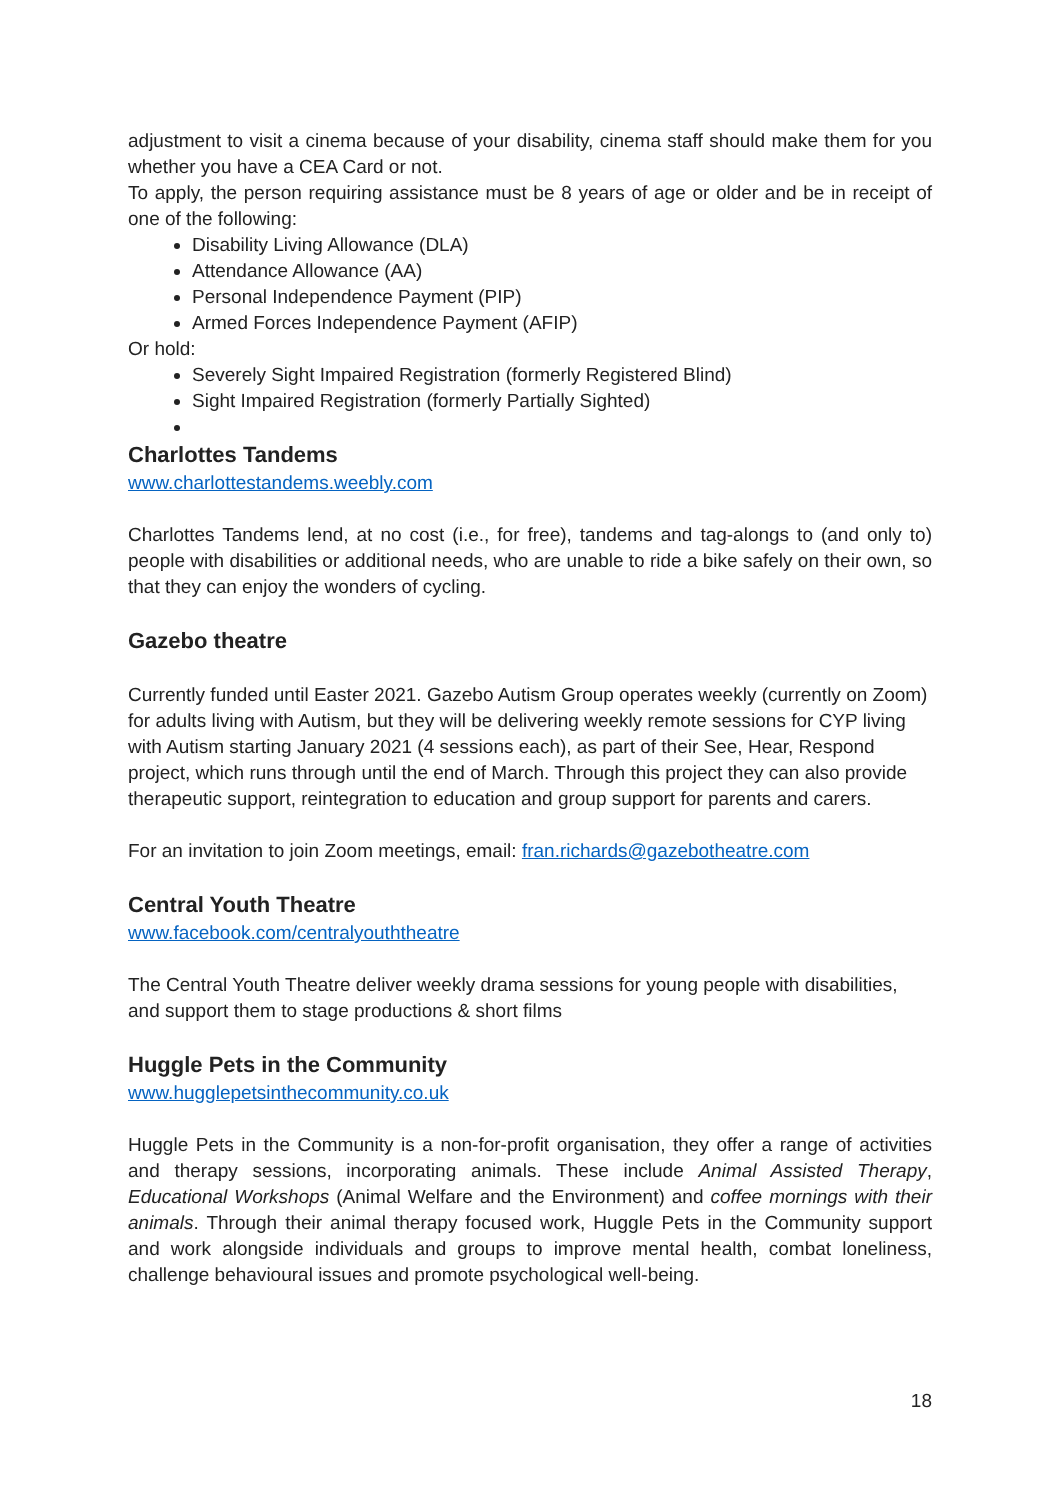adjustment to visit a cinema because of your disability, cinema staff should make them for you whether you have a CEA Card or not.
To apply, the person requiring assistance must be 8 years of age or older and be in receipt of one of the following:
Disability Living Allowance (DLA)
Attendance Allowance (AA)
Personal Independence Payment (PIP)
Armed Forces Independence Payment (AFIP)
Or hold:
Severely Sight Impaired Registration (formerly Registered Blind)
Sight Impaired Registration (formerly Partially Sighted)
Charlottes Tandems
www.charlottestandems.weebly.com
Charlottes Tandems lend, at no cost (i.e., for free), tandems and tag-alongs to (and only to) people with disabilities or additional needs, who are unable to ride a bike safely on their own, so that they can enjoy the wonders of cycling.
Gazebo theatre
Currently funded until Easter 2021. Gazebo Autism Group operates weekly (currently on Zoom) for adults living with Autism, but they will be delivering weekly remote sessions for CYP living with Autism starting January 2021 (4 sessions each), as part of their See, Hear, Respond project, which runs through until the end of March. Through this project they can also provide therapeutic support, reintegration to education and group support for parents and carers.
For an invitation to join Zoom meetings, email: fran.richards@gazebotheatre.com
Central Youth Theatre
www.facebook.com/centralyouththeatre
The Central Youth Theatre deliver weekly drama sessions for young people with disabilities, and support them to stage productions & short films
Huggle Pets in the Community
www.hugglepetsinthecommunity.co.uk
Huggle Pets in the Community is a non-for-profit organisation, they offer a range of activities and therapy sessions, incorporating animals. These include Animal Assisted Therapy, Educational Workshops (Animal Welfare and the Environment) and coffee mornings with their animals. Through their animal therapy focused work, Huggle Pets in the Community support and work alongside individuals and groups to improve mental health, combat loneliness, challenge behavioural issues and promote psychological well-being.
18